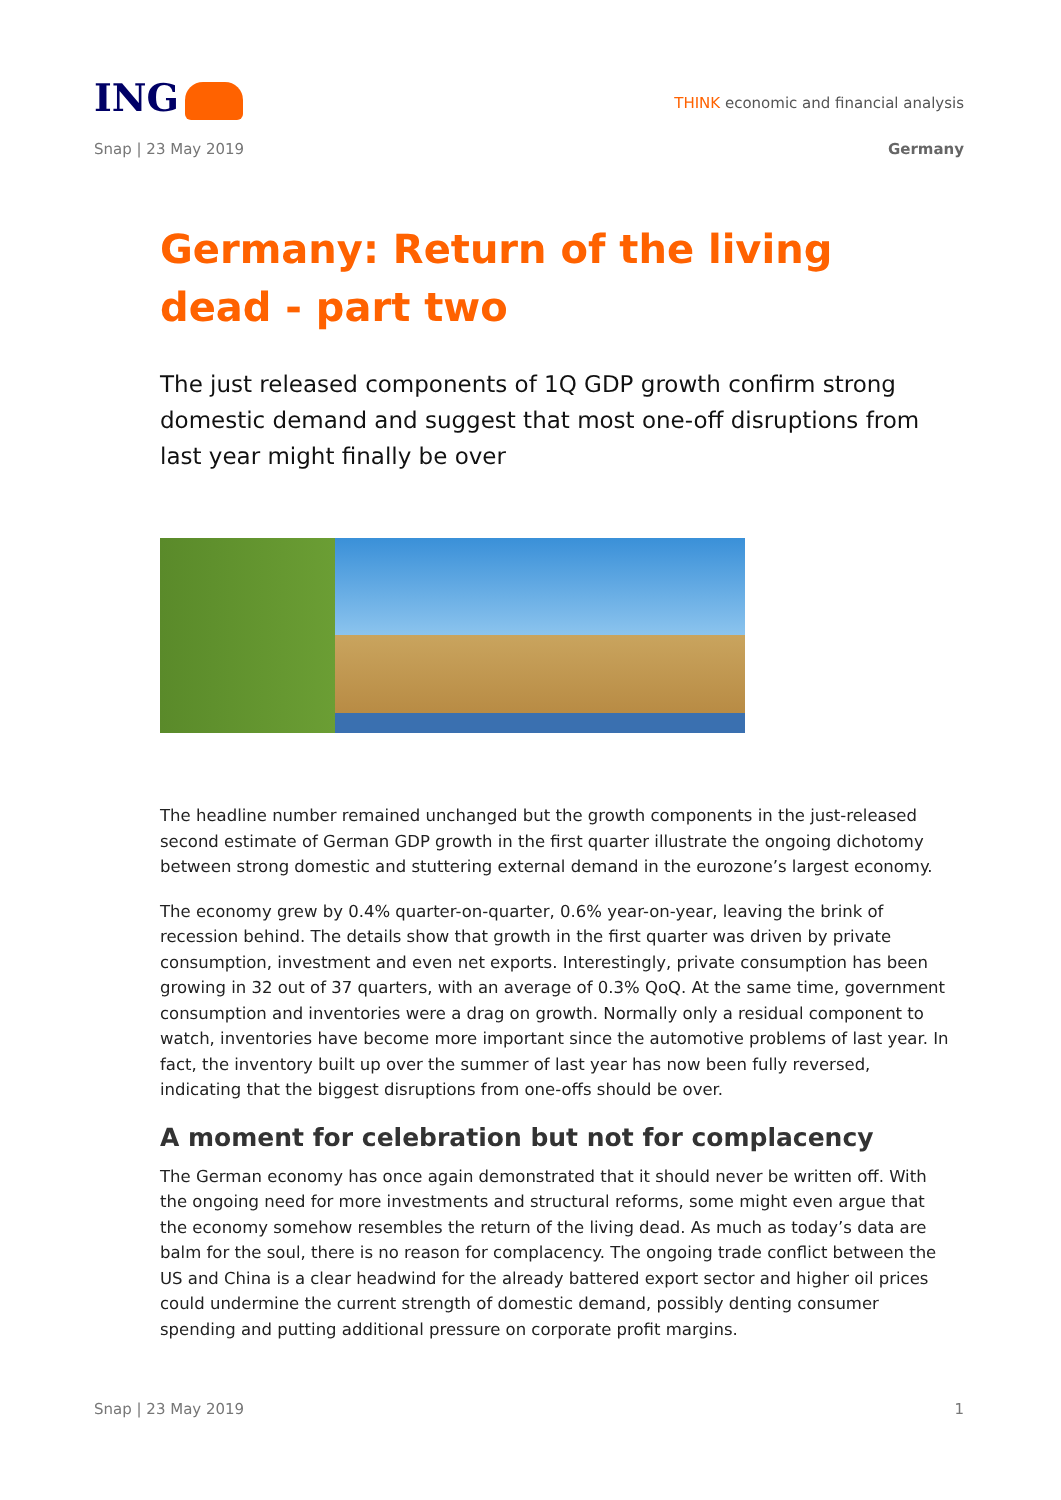ING
THINK economic and financial analysis
Snap | 23 May 2019 Germany
Germany: Return of the living dead - part two
The just released components of 1Q GDP growth confirm strong domestic demand and suggest that most one-off disruptions from last year might finally be over
The headline number remained unchanged but the growth components in the just-released second estimate of German GDP growth in the first quarter illustrate the ongoing dichotomy between strong domestic and stuttering external demand in the eurozone’s largest economy.
The economy grew by 0.4% quarter-on-quarter, 0.6% year-on-year, leaving the brink of recession behind. The details show that growth in the first quarter was driven by private consumption, investment and even net exports. Interestingly, private consumption has been growing in 32 out of 37 quarters, with an average of 0.3% QoQ. At the same time, government consumption and inventories were a drag on growth. Normally only a residual component to watch, inventories have become more important since the automotive problems of last year. In fact, the inventory built up over the summer of last year has now been fully reversed, indicating that the biggest disruptions from one-offs should be over.
A moment for celebration but not for complacency
The German economy has once again demonstrated that it should never be written off. With the ongoing need for more investments and structural reforms, some might even argue that the economy somehow resembles the return of the living dead. As much as today’s data are balm for the soul, there is no reason for complacency. The ongoing trade conflict between the US and China is a clear headwind for the already battered export sector and higher oil prices could undermine the current strength of domestic demand, possibly denting consumer spending and putting additional pressure on corporate profit margins.
Snap | 23 May 2019 1